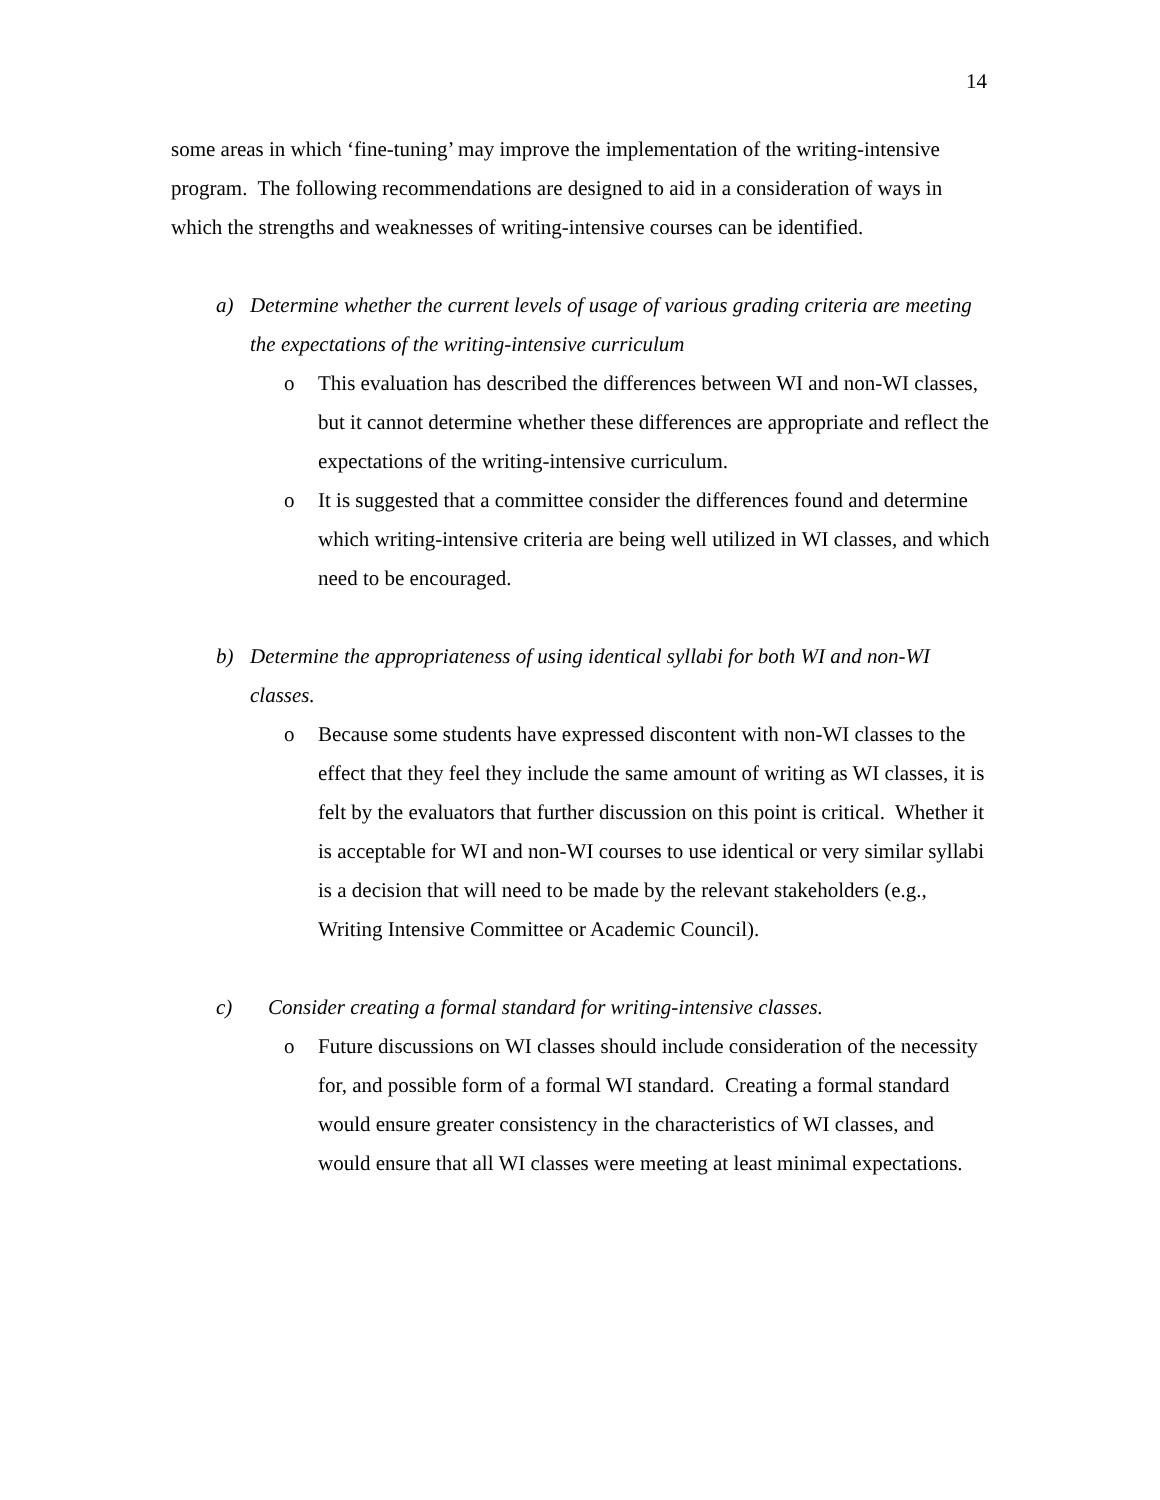14
some areas in which ‘fine-tuning’ may improve the implementation of the writing-intensive program. The following recommendations are designed to aid in a consideration of ways in which the strengths and weaknesses of writing-intensive courses can be identified.
a) Determine whether the current levels of usage of various grading criteria are meeting the expectations of the writing-intensive curriculum
o This evaluation has described the differences between WI and non-WI classes, but it cannot determine whether these differences are appropriate and reflect the expectations of the writing-intensive curriculum.
o It is suggested that a committee consider the differences found and determine which writing-intensive criteria are being well utilized in WI classes, and which need to be encouraged.
b) Determine the appropriateness of using identical syllabi for both WI and non-WI classes.
o Because some students have expressed discontent with non-WI classes to the effect that they feel they include the same amount of writing as WI classes, it is felt by the evaluators that further discussion on this point is critical. Whether it is acceptable for WI and non-WI courses to use identical or very similar syllabi is a decision that will need to be made by the relevant stakeholders (e.g., Writing Intensive Committee or Academic Council).
c) Consider creating a formal standard for writing-intensive classes.
o Future discussions on WI classes should include consideration of the necessity for, and possible form of a formal WI standard. Creating a formal standard would ensure greater consistency in the characteristics of WI classes, and would ensure that all WI classes were meeting at least minimal expectations.